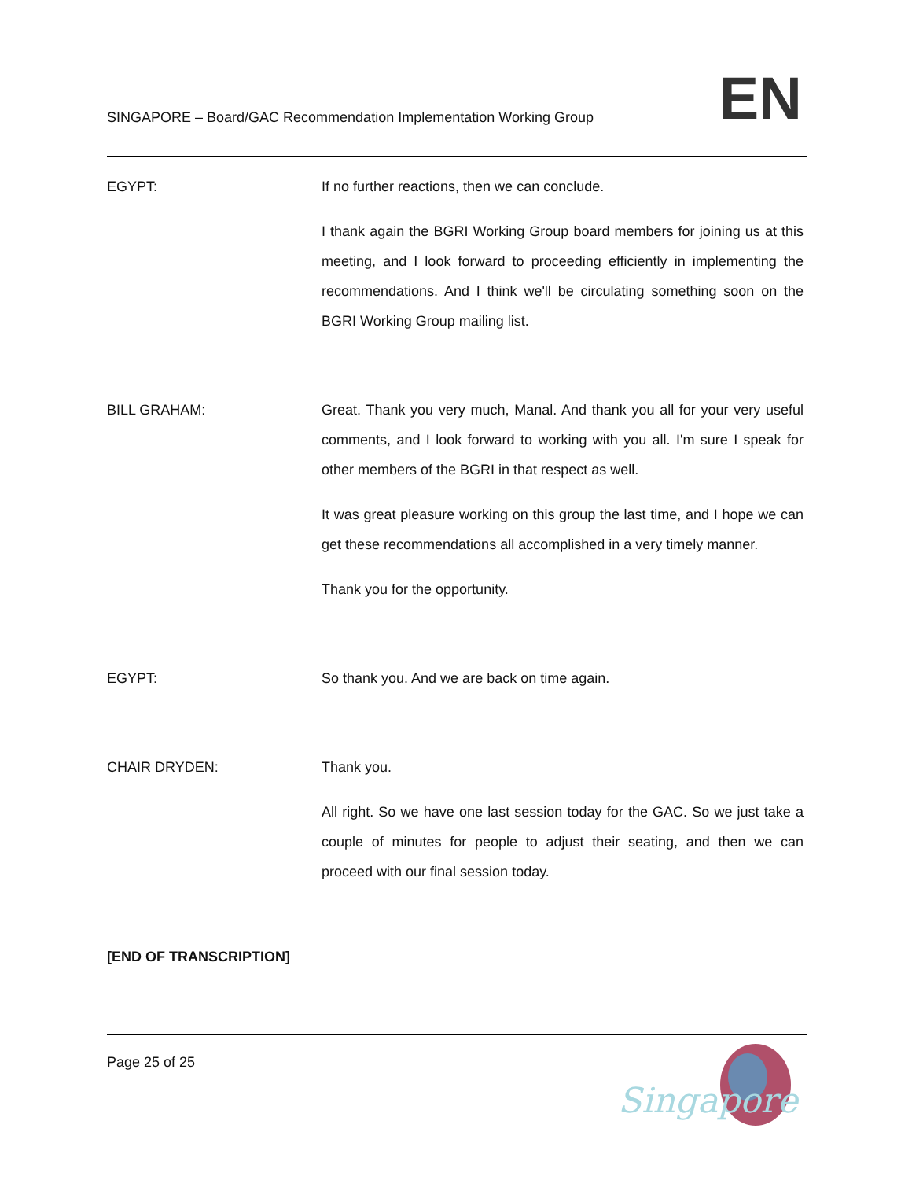SINGAPORE – Board/GAC Recommendation Implementation Working Group
EN
EGYPT: If no further reactions, then we can conclude.
I thank again the BGRI Working Group board members for joining us at this meeting, and I look forward to proceeding efficiently in implementing the recommendations. And I think we'll be circulating something soon on the BGRI Working Group mailing list.
BILL GRAHAM: Great. Thank you very much, Manal. And thank you all for your very useful comments, and I look forward to working with you all. I'm sure I speak for other members of the BGRI in that respect as well.
It was great pleasure working on this group the last time, and I hope we can get these recommendations all accomplished in a very timely manner.
Thank you for the opportunity.
EGYPT: So thank you. And we are back on time again.
CHAIR DRYDEN: Thank you.
All right. So we have one last session today for the GAC. So we just take a couple of minutes for people to adjust their seating, and then we can proceed with our final session today.
[END OF TRANSCRIPTION]
Page 25 of 25
Singapore